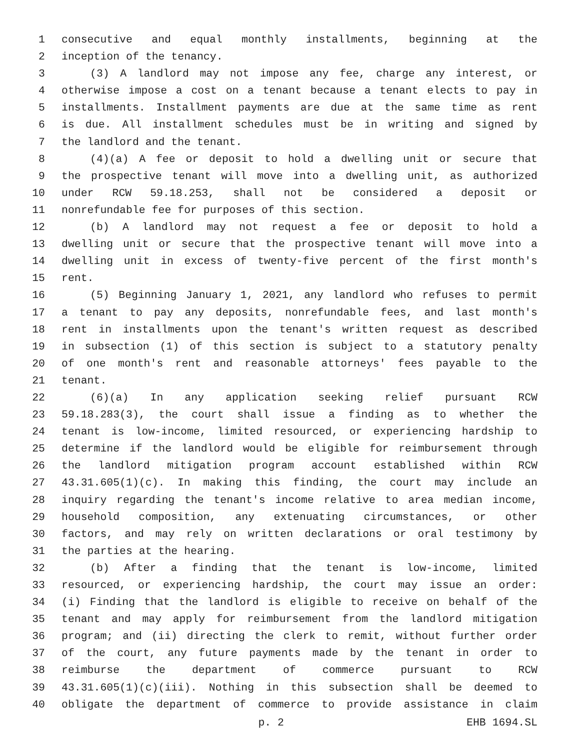1 consecutive and equal monthly installments, beginning at the
2 inception of the tenancy.
3 (3) A landlord may not impose any fee, charge any interest, or
4 otherwise impose a cost on a tenant because a tenant elects to pay in
5 installments. Installment payments are due at the same time as rent
6 is due. All installment schedules must be in writing and signed by
7 the landlord and the tenant.
8 (4)(a) A fee or deposit to hold a dwelling unit or secure that
9 the prospective tenant will move into a dwelling unit, as authorized
10 under RCW 59.18.253, shall not be considered a deposit or
11 nonrefundable fee for purposes of this section.
12 (b) A landlord may not request a fee or deposit to hold a
13 dwelling unit or secure that the prospective tenant will move into a
14 dwelling unit in excess of twenty-five percent of the first month's
15 rent.
16 (5) Beginning January 1, 2021, any landlord who refuses to permit
17 a tenant to pay any deposits, nonrefundable fees, and last month's
18 rent in installments upon the tenant's written request as described
19 in subsection (1) of this section is subject to a statutory penalty
20 of one month's rent and reasonable attorneys' fees payable to the
21 tenant.
22 (6)(a) In any application seeking relief pursuant RCW
23 59.18.283(3), the court shall issue a finding as to whether the
24 tenant is low-income, limited resourced, or experiencing hardship to
25 determine if the landlord would be eligible for reimbursement through
26 the landlord mitigation program account established within RCW
27 43.31.605(1)(c). In making this finding, the court may include an
28 inquiry regarding the tenant's income relative to area median income,
29 household composition, any extenuating circumstances, or other
30 factors, and may rely on written declarations or oral testimony by
31 the parties at the hearing.
32 (b) After a finding that the tenant is low-income, limited
33 resourced, or experiencing hardship, the court may issue an order:
34 (i) Finding that the landlord is eligible to receive on behalf of the
35 tenant and may apply for reimbursement from the landlord mitigation
36 program; and (ii) directing the clerk to remit, without further order
37 of the court, any future payments made by the tenant in order to
38 reimburse the department of commerce pursuant to RCW
39 43.31.605(1)(c)(iii). Nothing in this subsection shall be deemed to
40 obligate the department of commerce to provide assistance in claim
p. 2 EHB 1694.SL